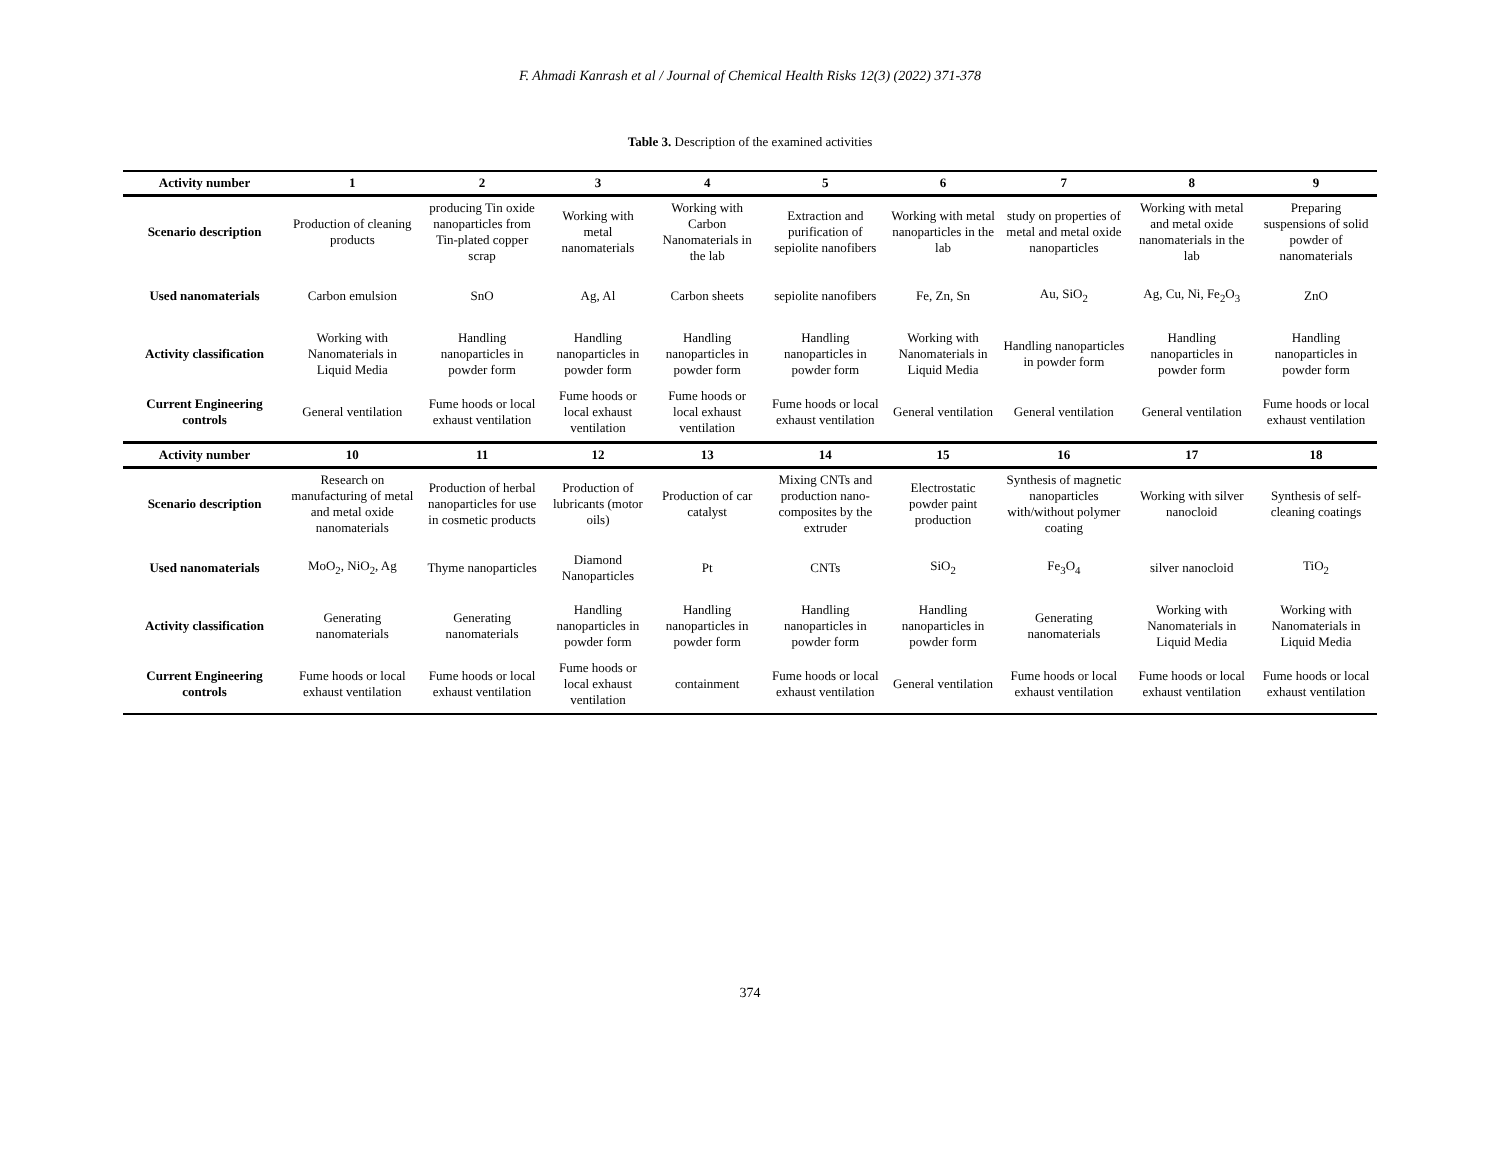F. Ahmadi Kanrash et al / Journal of Chemical Health Risks 12(3) (2022) 371-378
Table 3. Description of the examined activities
| Activity number | 1 | 2 | 3 | 4 | 5 | 6 | 7 | 8 | 9 |
| --- | --- | --- | --- | --- | --- | --- | --- | --- | --- |
| Scenario description | Production of cleaning products | producing Tin oxide nanoparticles from Tin-plated copper scrap | Working with metal nanomaterials | Working with Carbon Nanomaterials in the lab | Extraction and purification of sepiolite nanofibers | Working with metal nanoparticles in the lab | study on properties of metal and metal oxide nanoparticles | Working with metal and metal oxide nanomaterials in the lab | Preparing suspensions of solid powder of nanomaterials |
| Used nanomaterials | Carbon emulsion | SnO | Ag, Al | Carbon sheets | sepiolite nanofibers | Fe, Zn, Sn | Au, SiO<sub>2</sub> | Ag, Cu, Ni, Fe<sub>2</sub>O<sub>3</sub> | ZnO |
| Activity classification | Working with Nanomaterials in Liquid Media | Handling nanoparticles in powder form | Handling nanoparticles in powder form | Handling nanoparticles in powder form | Handling nanoparticles in powder form | Working with Nanomaterials in Liquid Media | Handling nanoparticles in powder form | Handling nanoparticles in powder form | Handling nanoparticles in powder form |
| Current Engineering controls | General ventilation | Fume hoods or local exhaust ventilation | Fume hoods or local exhaust ventilation | Fume hoods or local exhaust ventilation | Fume hoods or local exhaust ventilation | General ventilation | General ventilation | General ventilation | Fume hoods or local exhaust ventilation |
| Activity number | 10 | 11 | 12 | 13 | 14 | 15 | 16 | 17 | 18 |
| Scenario description | Research on manufacturing of metal and metal oxide nanomaterials | Production of herbal nanoparticles for use in cosmetic products | Production of lubricants (motor oils) | Production of car catalyst | Mixing CNTs and production nano-composites by the extruder | Electrostatic powder paint production | Synthesis of magnetic nanoparticles with/without polymer coating | Working with silver nanocloid | Synthesis of self-cleaning coatings |
| Used nanomaterials | MoO<sub>2</sub>, NiO<sub>2</sub>, Ag | Thyme nanoparticles | Diamond Nanoparticles | Pt | CNTs | SiO<sub>2</sub> | Fe<sub>3</sub>O<sub>4</sub> | silver nanocloid | TiO<sub>2</sub> |
| Activity classification | Generating nanomaterials | Generating nanomaterials | Handling nanoparticles in powder form | Handling nanoparticles in powder form | Handling nanoparticles in powder form | Handling nanoparticles in powder form | Generating nanomaterials | Working with Nanomaterials in Liquid Media | Working with Nanomaterials in Liquid Media |
| Current Engineering controls | Fume hoods or local exhaust ventilation | Fume hoods or local exhaust ventilation | Fume hoods or local exhaust ventilation | containment | Fume hoods or local exhaust ventilation | General ventilation | Fume hoods or local exhaust ventilation | Fume hoods or local exhaust ventilation | Fume hoods or local exhaust ventilation |
374